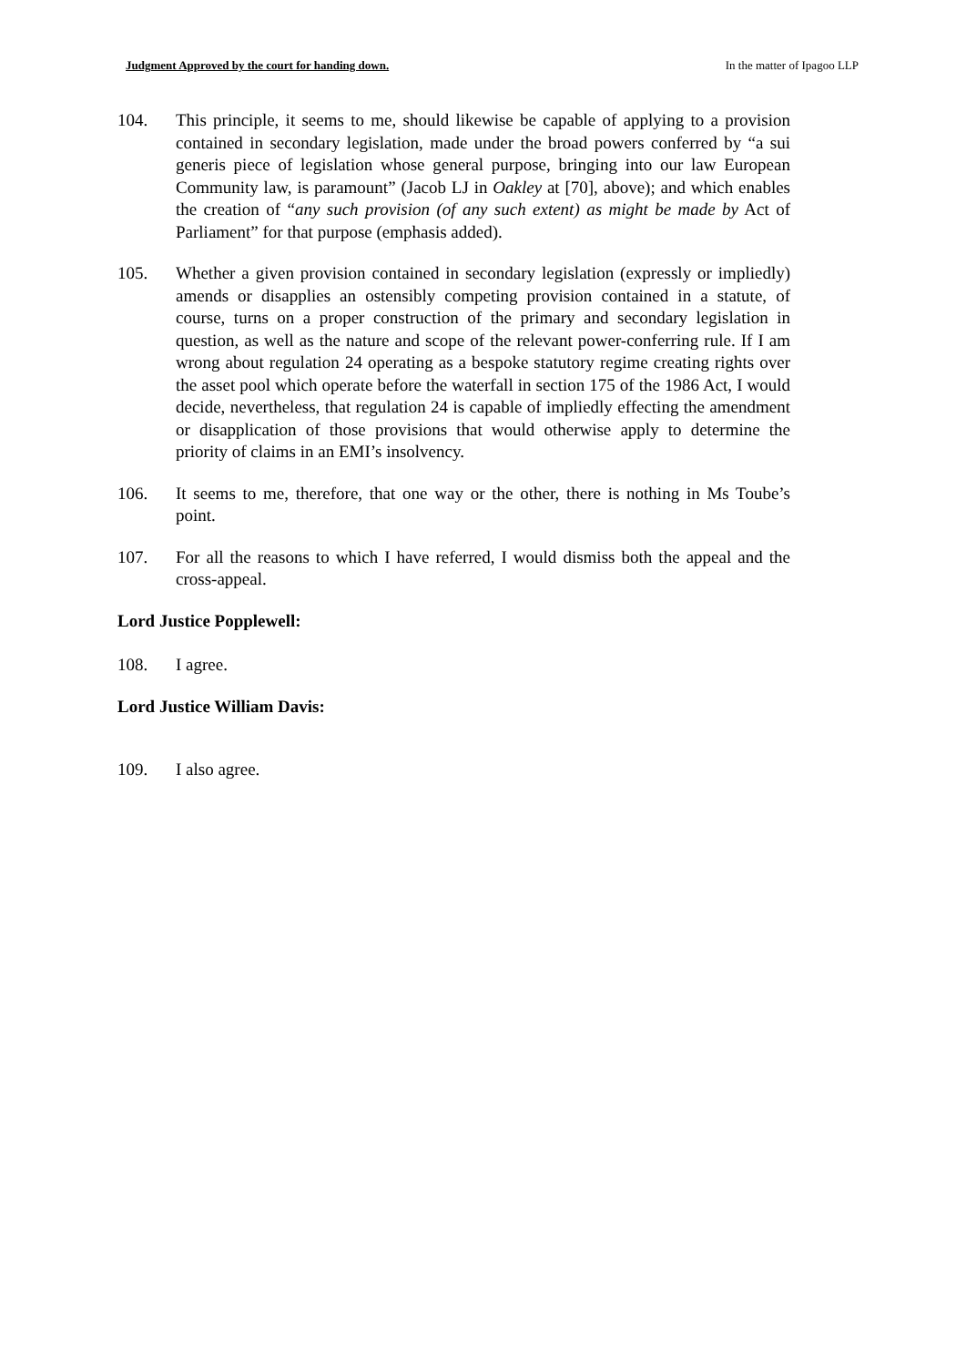Judgment Approved by the court for handing down. In the matter of Ipagoo LLP
104. This principle, it seems to me, should likewise be capable of applying to a provision contained in secondary legislation, made under the broad powers conferred by “a sui generis piece of legislation whose general purpose, bringing into our law European Community law, is paramount” (Jacob LJ in Oakley at [70], above); and which enables the creation of “any such provision (of any such extent) as might be made by Act of Parliament” for that purpose (emphasis added).
105. Whether a given provision contained in secondary legislation (expressly or impliedly) amends or disapplies an ostensibly competing provision contained in a statute, of course, turns on a proper construction of the primary and secondary legislation in question, as well as the nature and scope of the relevant power-conferring rule. If I am wrong about regulation 24 operating as a bespoke statutory regime creating rights over the asset pool which operate before the waterfall in section 175 of the 1986 Act, I would decide, nevertheless, that regulation 24 is capable of impliedly effecting the amendment or disapplication of those provisions that would otherwise apply to determine the priority of claims in an EMI’s insolvency.
106. It seems to me, therefore, that one way or the other, there is nothing in Ms Toube’s point.
107. For all the reasons to which I have referred, I would dismiss both the appeal and the cross-appeal.
Lord Justice Popplewell:
108. I agree.
Lord Justice William Davis:
109. I also agree.